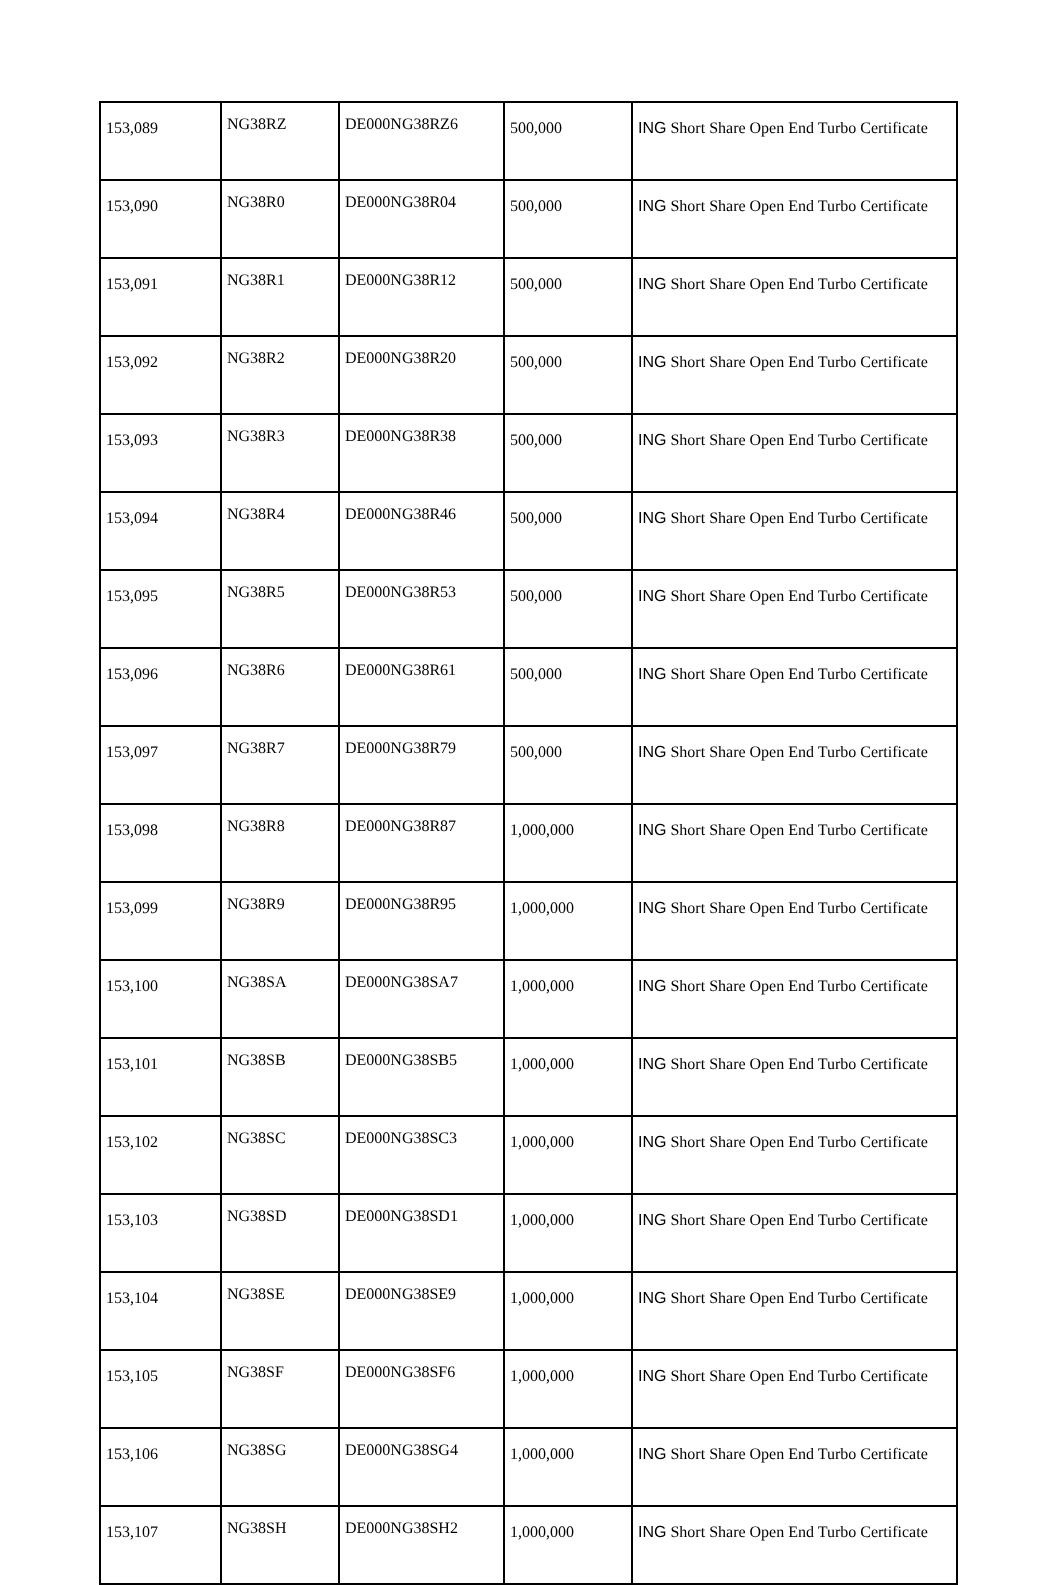| 153,089 | NG38RZ | DE000NG38RZ6 | 500,000 | ING Short Share Open End Turbo Certificate |
| 153,090 | NG38R0 | DE000NG38R04 | 500,000 | ING Short Share Open End Turbo Certificate |
| 153,091 | NG38R1 | DE000NG38R12 | 500,000 | ING Short Share Open End Turbo Certificate |
| 153,092 | NG38R2 | DE000NG38R20 | 500,000 | ING Short Share Open End Turbo Certificate |
| 153,093 | NG38R3 | DE000NG38R38 | 500,000 | ING Short Share Open End Turbo Certificate |
| 153,094 | NG38R4 | DE000NG38R46 | 500,000 | ING Short Share Open End Turbo Certificate |
| 153,095 | NG38R5 | DE000NG38R53 | 500,000 | ING Short Share Open End Turbo Certificate |
| 153,096 | NG38R6 | DE000NG38R61 | 500,000 | ING Short Share Open End Turbo Certificate |
| 153,097 | NG38R7 | DE000NG38R79 | 500,000 | ING Short Share Open End Turbo Certificate |
| 153,098 | NG38R8 | DE000NG38R87 | 1,000,000 | ING Short Share Open End Turbo Certificate |
| 153,099 | NG38R9 | DE000NG38R95 | 1,000,000 | ING Short Share Open End Turbo Certificate |
| 153,100 | NG38SA | DE000NG38SA7 | 1,000,000 | ING Short Share Open End Turbo Certificate |
| 153,101 | NG38SB | DE000NG38SB5 | 1,000,000 | ING Short Share Open End Turbo Certificate |
| 153,102 | NG38SC | DE000NG38SC3 | 1,000,000 | ING Short Share Open End Turbo Certificate |
| 153,103 | NG38SD | DE000NG38SD1 | 1,000,000 | ING Short Share Open End Turbo Certificate |
| 153,104 | NG38SE | DE000NG38SE9 | 1,000,000 | ING Short Share Open End Turbo Certificate |
| 153,105 | NG38SF | DE000NG38SF6 | 1,000,000 | ING Short Share Open End Turbo Certificate |
| 153,106 | NG38SG | DE000NG38SG4 | 1,000,000 | ING Short Share Open End Turbo Certificate |
| 153,107 | NG38SH | DE000NG38SH2 | 1,000,000 | ING Short Share Open End Turbo Certificate |